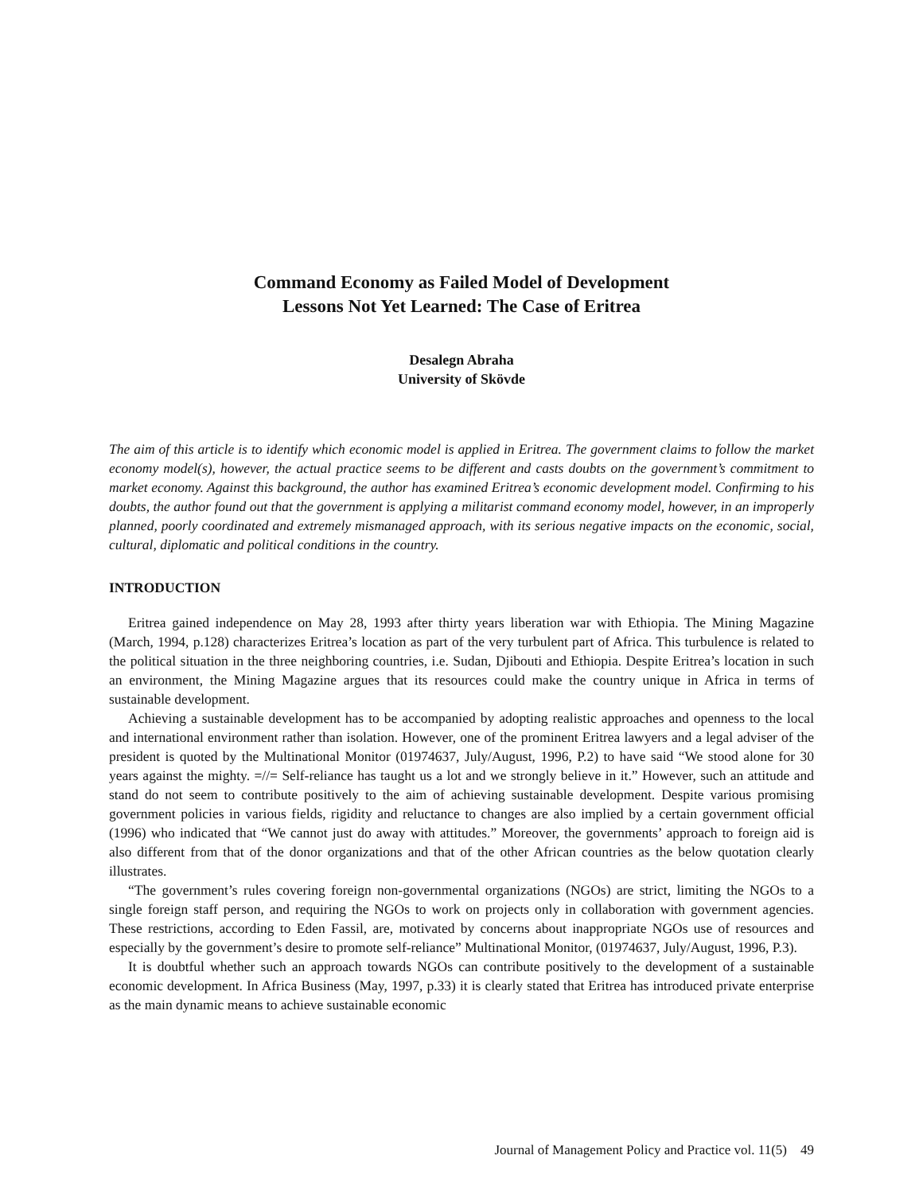Command Economy as Failed Model of Development
Lessons Not Yet Learned: The Case of Eritrea
Desalegn Abraha
University of Skövde
The aim of this article is to identify which economic model is applied in Eritrea. The government claims to follow the market economy model(s), however, the actual practice seems to be different and casts doubts on the government’s commitment to market economy. Against this background, the author has examined Eritrea’s economic development model. Confirming to his doubts, the author found out that the government is applying a militarist command economy model, however, in an improperly planned, poorly coordinated and extremely mismanaged approach, with its serious negative impacts on the economic, social, cultural, diplomatic and political conditions in the country.
INTRODUCTION
Eritrea gained independence on May 28, 1993 after thirty years liberation war with Ethiopia. The Mining Magazine (March, 1994, p.128) characterizes Eritrea’s location as part of the very turbulent part of Africa. This turbulence is related to the political situation in the three neighboring countries, i.e. Sudan, Djibouti and Ethiopia. Despite Eritrea’s location in such an environment, the Mining Magazine argues that its resources could make the country unique in Africa in terms of sustainable development.
Achieving a sustainable development has to be accompanied by adopting realistic approaches and openness to the local and international environment rather than isolation. However, one of the prominent Eritrea lawyers and a legal adviser of the president is quoted by the Multinational Monitor (01974637, July/August, 1996, P.2) to have said “We stood alone for 30 years against the mighty. =//= Self-reliance has taught us a lot and we strongly believe in it.” However, such an attitude and stand do not seem to contribute positively to the aim of achieving sustainable development. Despite various promising government policies in various fields, rigidity and reluctance to changes are also implied by a certain government official (1996) who indicated that “We cannot just do away with attitudes.” Moreover, the governments’ approach to foreign aid is also different from that of the donor organizations and that of the other African countries as the below quotation clearly illustrates.
“The government’s rules covering foreign non-governmental organizations (NGOs) are strict, limiting the NGOs to a single foreign staff person, and requiring the NGOs to work on projects only in collaboration with government agencies. These restrictions, according to Eden Fassil, are, motivated by concerns about inappropriate NGOs use of resources and especially by the government’s desire to promote self-reliance” Multinational Monitor, (01974637, July/August, 1996, P.3).
It is doubtful whether such an approach towards NGOs can contribute positively to the development of a sustainable economic development. In Africa Business (May, 1997, p.33) it is clearly stated that Eritrea has introduced private enterprise as the main dynamic means to achieve sustainable economic
Journal of Management Policy and Practice vol. 11(5) 49